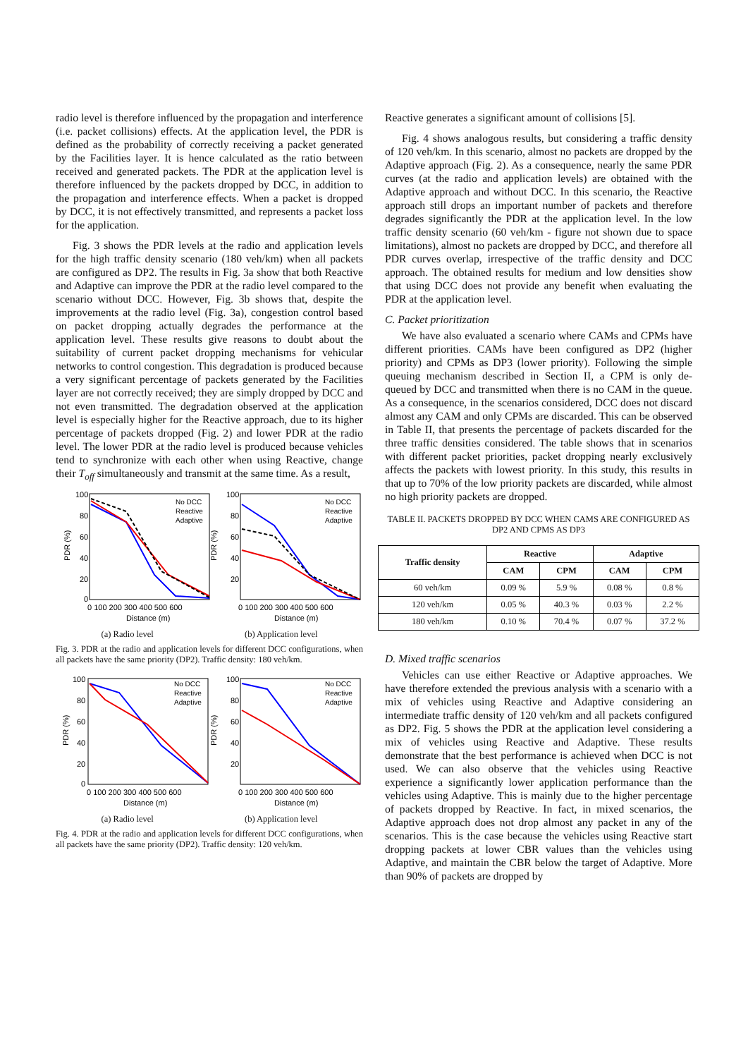radio level is therefore influenced by the propagation and interference (i.e. packet collisions) effects. At the application level, the PDR is defined as the probability of correctly receiving a packet generated by the Facilities layer. It is hence calculated as the ratio between received and generated packets. The PDR at the application level is therefore influenced by the packets dropped by DCC, in addition to the propagation and interference effects. When a packet is dropped by DCC, it is not effectively transmitted, and represents a packet loss for the application.
Fig. 3 shows the PDR levels at the radio and application levels for the high traffic density scenario (180 veh/km) when all packets are configured as DP2. The results in Fig. 3a show that both Reactive and Adaptive can improve the PDR at the radio level compared to the scenario without DCC. However, Fig. 3b shows that, despite the improvements at the radio level (Fig. 3a), congestion control based on packet dropping actually degrades the performance at the application level. These results give reasons to doubt about the suitability of current packet dropping mechanisms for vehicular networks to control congestion. This degradation is produced because a very significant percentage of packets generated by the Facilities layer are not correctly received; they are simply dropped by DCC and not even transmitted. The degradation observed at the application level is especially higher for the Reactive approach, due to its higher percentage of packets dropped (Fig. 2) and lower PDR at the radio level. The lower PDR at the radio level is produced because vehicles tend to synchronize with each other when using Reactive, change their T<sub>off</sub> simultaneously and transmit at the same time. As a result,
100
80
60
40
20
0
PDR (%)
0 100 200 300 400 500 600
Distance (m)
100
80
60
40
20
PDR (%)
0 100 200 300 400 500 600
Distance (m)
No DCC
Reactive
Adaptive
No DCC
Reactive
Adaptive
(a) Radio level (b) Application level
Fig. 3. PDR at the radio and application levels for different DCC configurations, when all packets have the same priority (DP2). Traffic density: 180 veh/km.
100
80
60
40
20
0
PDR (%)
0 100 200 300 400 500 600
Distance (m)
100
80
60
40
20
PDR (%)
0 100 200 300 400 500 600
Distance (m)
No DCC
Reactive
Adaptive
No DCC
Reactive
Adaptive
(a) Radio level (b) Application level
Fig. 4. PDR at the radio and application levels for different DCC configurations, when all packets have the same priority (DP2). Traffic density: 120 veh/km.
Reactive generates a significant amount of collisions [5].
Fig. 4 shows analogous results, but considering a traffic density of 120 veh/km. In this scenario, almost no packets are dropped by the Adaptive approach (Fig. 2). As a consequence, nearly the same PDR curves (at the radio and application levels) are obtained with the Adaptive approach and without DCC. In this scenario, the Reactive approach still drops an important number of packets and therefore degrades significantly the PDR at the application level. In the low traffic density scenario (60 veh/km - figure not shown due to space limitations), almost no packets are dropped by DCC, and therefore all PDR curves overlap, irrespective of the traffic density and DCC approach. The obtained results for medium and low densities show that using DCC does not provide any benefit when evaluating the PDR at the application level.
C. Packet prioritization
We have also evaluated a scenario where CAMs and CPMs have different priorities. CAMs have been configured as DP2 (higher priority) and CPMs as DP3 (lower priority). Following the simple queuing mechanism described in Section II, a CPM is only de-queued by DCC and transmitted when there is no CAM in the queue. As a consequence, in the scenarios considered, DCC does not discard almost any CAM and only CPMs are discarded. This can be observed in Table II, that presents the percentage of packets discarded for the three traffic densities considered. The table shows that in scenarios with different packet priorities, packet dropping nearly exclusively affects the packets with lowest priority. In this study, this results in that up to 70% of the low priority packets are discarded, while almost no high priority packets are dropped.
TABLE II. PACKETS DROPPED BY DCC WHEN CAMS ARE CONFIGURED AS DP2 AND CPMS AS DP3
| Traffic density | Reactive | | Adaptive | |
| --- | --- | --- | --- | --- |
| | CAM | CPM | CAM | CPM |
| 60 veh/km | 0.09 % | 5.9 % | 0.08 % | 0.8 % |
| 120 veh/km | 0.05 % | 40.3 % | 0.03 % | 2.2 % |
| 180 veh/km | 0.10 % | 70.4 % | 0.07 % | 37.2 % |
D. Mixed traffic scenarios
Vehicles can use either Reactive or Adaptive approaches. We have therefore extended the previous analysis with a scenario with a mix of vehicles using Reactive and Adaptive considering an intermediate traffic density of 120 veh/km and all packets configured as DP2. Fig. 5 shows the PDR at the application level considering a mix of vehicles using Reactive and Adaptive. These results demonstrate that the best performance is achieved when DCC is not used. We can also observe that the vehicles using Reactive experience a significantly lower application performance than the vehicles using Adaptive. This is mainly due to the higher percentage of packets dropped by Reactive. In fact, in mixed scenarios, the Adaptive approach does not drop almost any packet in any of the scenarios. This is the case because the vehicles using Reactive start dropping packets at lower CBR values than the vehicles using Adaptive, and maintain the CBR below the target of Adaptive. More than 90% of packets are dropped by